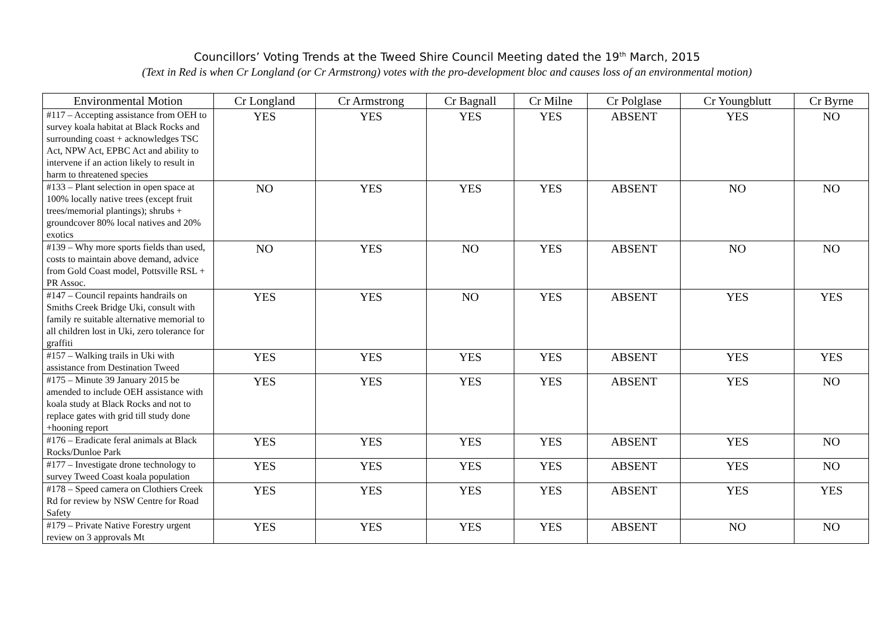Councillors’ Voting Trends at the Tweed Shire Council Meeting dated the 19<sup>th</sup> March, 2015
(Text in Red is when Cr Longland (or Cr Armstrong) votes with the pro-development bloc and causes loss of an environmental motion)
| Environmental Motion | Cr Longland | Cr Armstrong | Cr Bagnall | Cr Milne | Cr Polglase | Cr Youngblutt | Cr Byrne |
| --- | --- | --- | --- | --- | --- | --- | --- |
| #117 – Accepting assistance from OEH to survey koala habitat at Black Rocks and surrounding coast + acknowledges TSC Act, NPW Act, EPBC Act and ability to intervene if an action likely to result in harm to threatened species | YES | YES | YES | YES | ABSENT | YES | NO |
| #133 – Plant selection in open space at 100% locally native trees (except fruit trees/memorial plantings); shrubs + groundcover 80% local natives and 20% exotics | NO | YES | YES | YES | ABSENT | NO | NO |
| #139 – Why more sports fields than used, costs to maintain above demand, advice from Gold Coast model, Pottsville RSL + PR Assoc. | NO | YES | NO | YES | ABSENT | NO | NO |
| #147 – Council repaints handrails on Smiths Creek Bridge Uki, consult with family re suitable alternative memorial to all children lost in Uki, zero tolerance for graffiti | YES | YES | NO | YES | ABSENT | YES | YES |
| #157 – Walking trails in Uki with assistance from Destination Tweed | YES | YES | YES | YES | ABSENT | YES | YES |
| #175 – Minute 39 January 2015 be amended to include OEH assistance with koala study at Black Rocks and not to replace gates with grid till study done +hooning report | YES | YES | YES | YES | ABSENT | YES | NO |
| #176 – Eradicate feral animals at Black Rocks/Dunloe Park | YES | YES | YES | YES | ABSENT | YES | NO |
| #177 – Investigate drone technology to survey Tweed Coast koala population | YES | YES | YES | YES | ABSENT | YES | NO |
| #178 – Speed camera on Clothiers Creek Rd for review by NSW Centre for Road Safety | YES | YES | YES | YES | ABSENT | YES | YES |
| #179 – Private Native Forestry urgent review on 3 approvals Mt | YES | YES | YES | YES | ABSENT | NO | NO |